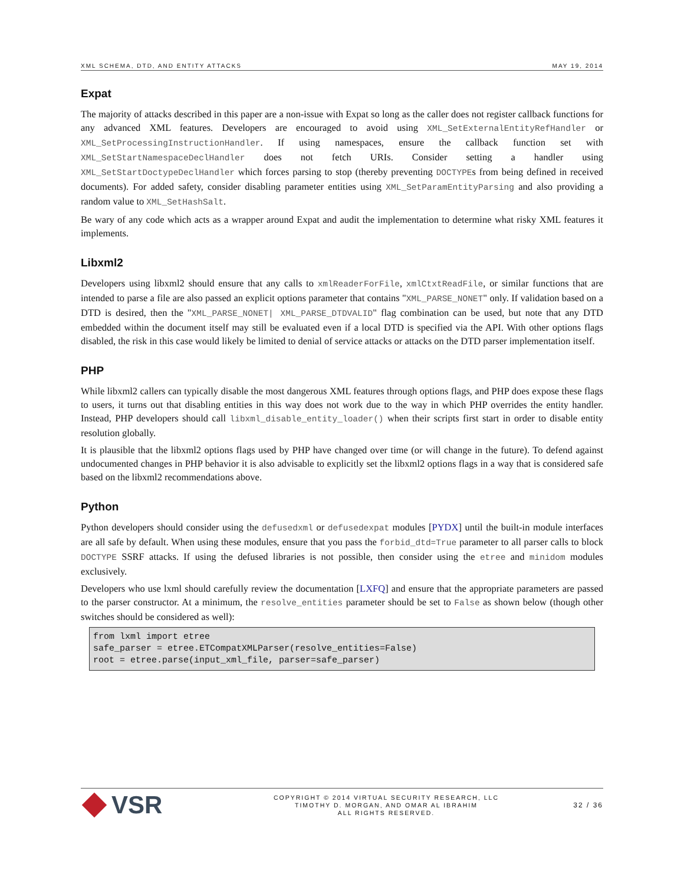XML SCHEMA, DTD, AND ENTITY ATTACKS MAY 19, 2014
Expat
The majority of attacks described in this paper are a non-issue with Expat so long as the caller does not register callback functions for any advanced XML features. Developers are encouraged to avoid using XML_SetExternalEntityRefHandler or XML_SetProcessingInstructionHandler. If using namespaces, ensure the callback function set with XML_SetStartNamespaceDeclHandler does not fetch URIs. Consider setting a handler using XML_SetStartDoctypeDeclHandler which forces parsing to stop (thereby preventing DOCTYPEs from being defined in received documents). For added safety, consider disabling parameter entities using XML_SetParamEntityParsing and also providing a random value to XML_SetHashSalt.
Be wary of any code which acts as a wrapper around Expat and audit the implementation to determine what risky XML features it implements.
Libxml2
Developers using libxml2 should ensure that any calls to xmlReaderForFile, xmlCtxtReadFile, or similar functions that are intended to parse a file are also passed an explicit options parameter that contains "XML_PARSE_NONET" only. If validation based on a DTD is desired, then the "XML_PARSE_NONET| XML_PARSE_DTDVALID" flag combination can be used, but note that any DTD embedded within the document itself may still be evaluated even if a local DTD is specified via the API. With other options flags disabled, the risk in this case would likely be limited to denial of service attacks or attacks on the DTD parser implementation itself.
PHP
While libxml2 callers can typically disable the most dangerous XML features through options flags, and PHP does expose these flags to users, it turns out that disabling entities in this way does not work due to the way in which PHP overrides the entity handler. Instead, PHP developers should call libxml_disable_entity_loader() when their scripts first start in order to disable entity resolution globally.
It is plausible that the libxml2 options flags used by PHP have changed over time (or will change in the future). To defend against undocumented changes in PHP behavior it is also advisable to explicitly set the libxml2 options flags in a way that is considered safe based on the libxml2 recommendations above.
Python
Python developers should consider using the defusedxml or defusedexpat modules [PYDX] until the built-in module interfaces are all safe by default. When using these modules, ensure that you pass the forbid_dtd=True parameter to all parser calls to block DOCTYPE SSRF attacks. If using the defused libraries is not possible, then consider using the etree and minidom modules exclusively.
Developers who use lxml should carefully review the documentation [LXFQ] and ensure that the appropriate parameters are passed to the parser constructor. At a minimum, the resolve_entities parameter should be set to False as shown below (though other switches should be considered as well):
from lxml import etree
safe_parser = etree.ETCompatXMLParser(resolve_entities=False)
root = etree.parse(input_xml_file, parser=safe_parser)
VSR
COPYRIGHT © 2014 VIRTUAL SECURITY RESEARCH, LLC
TIMOTHY D. MORGAN, AND OMAR AL IBRAHIM
ALL RIGHTS RESERVED.
32 / 36